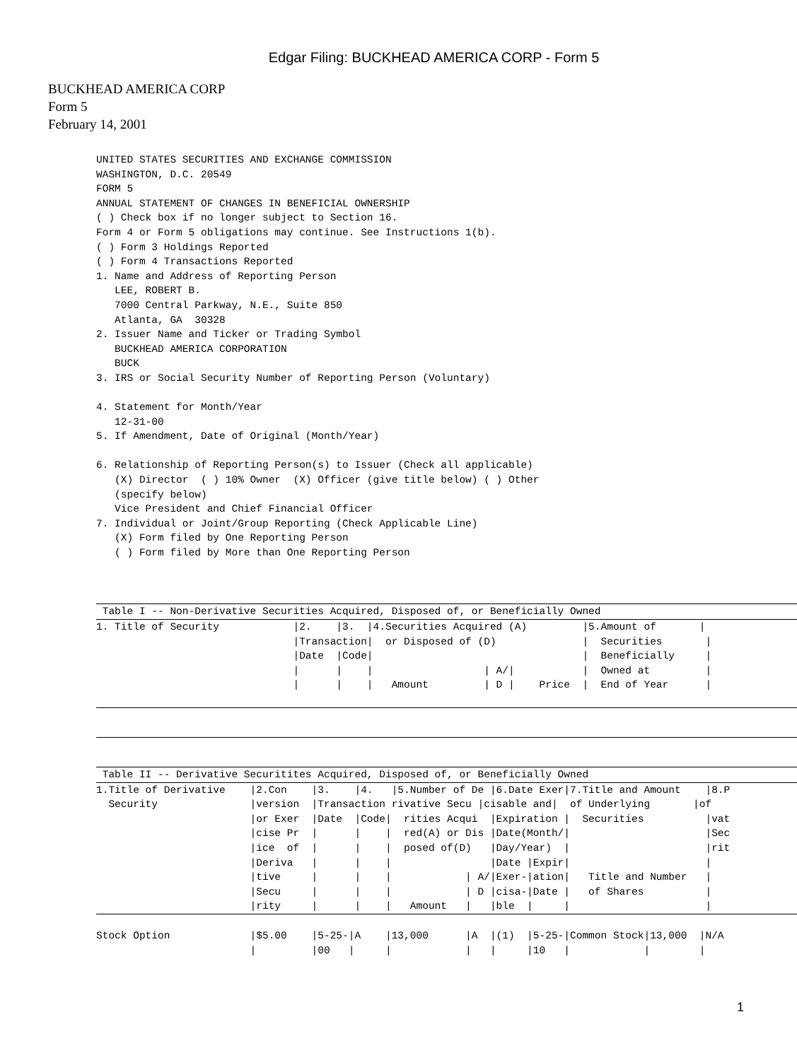Edgar Filing: BUCKHEAD AMERICA CORP - Form 5
BUCKHEAD AMERICA CORP
Form 5
February 14, 2001
UNITED STATES SECURITIES AND EXCHANGE COMMISSION
WASHINGTON, D.C. 20549
FORM 5
ANNUAL STATEMENT OF CHANGES IN BENEFICIAL OWNERSHIP
( ) Check box if no longer subject to Section 16.
Form 4 or Form 5 obligations may continue. See Instructions 1(b).
( ) Form 3 Holdings Reported
( ) Form 4 Transactions Reported
1. Name and Address of Reporting Person
   LEE, ROBERT B.
   7000 Central Parkway, N.E., Suite 850
   Atlanta, GA  30328
2. Issuer Name and Ticker or Trading Symbol
   BUCKHEAD AMERICA CORPORATION
   BUCK
3. IRS or Social Security Number of Reporting Person (Voluntary)

4. Statement for Month/Year
   12-31-00
5. If Amendment, Date of Original (Month/Year)

6. Relationship of Reporting Person(s) to Issuer (Check all applicable)
   (X) Director  ( ) 10% Owner  (X) Officer (give title below) ( ) Other
   (specify below)
   Vice President and Chief Financial Officer
7. Individual or Joint/Group Reporting (Check Applicable Line)
   (X) Form filed by One Reporting Person
   ( ) Form filed by More than One Reporting Person
 Table I -- Non-Derivative Securities Acquired, Disposed of, or Beneficially Owned
1. Title of Security            |2.    |3.  |4.Securities Acquired (A)         |5.Amount of       |
                                |Transaction|  or Disposed of (D)              |  Securities       |
                                |Date  |Code|                                  |  Beneficially     |
                                |      |    |                  | A/|           |  Owned at         |
                                |      |    |   Amount         | D |    Price  |  End of Year      |
 
 
 
 
 
 Table II -- Derivative Securitites Acquired, Disposed of, or Beneficially Owned
1.Title of Derivative    |2.Con    |3.    |4.   |5.Number of De |6.Date Exer|7.Title and Amount    |8.P
  Security               |version  |Transaction rivative Secu |cisable and|  of Underlying       |of
                         |or Exer  |Date  |Code|  rities Acqui  |Expiration |  Securities          |vat
                         |cise Pr  |      |    |  red(A) or Dis |Date(Month/|                      |Sec
                         |ice  of  |      |    |  posed of(D)   |Day/Year)  |                      |rit
                         |Deriva   |      |    |                |Date |Expir|                      |
                         |tive     |      |    |            | A/|Exer-|ation|   Title and Number   |
                         |Secu     |      |    |            | D |cisa-|Date |   of Shares          |
                         |rity     |      |    |   Amount   |   |ble  |     |                      |
 
Stock Option             |$5.00    |5-25-|A    |13,000      |A  |(1)  |5-25-|Common Stock|13,000  |N/A
                         |         |00   |     |            |   |     |10   |            |        |
1